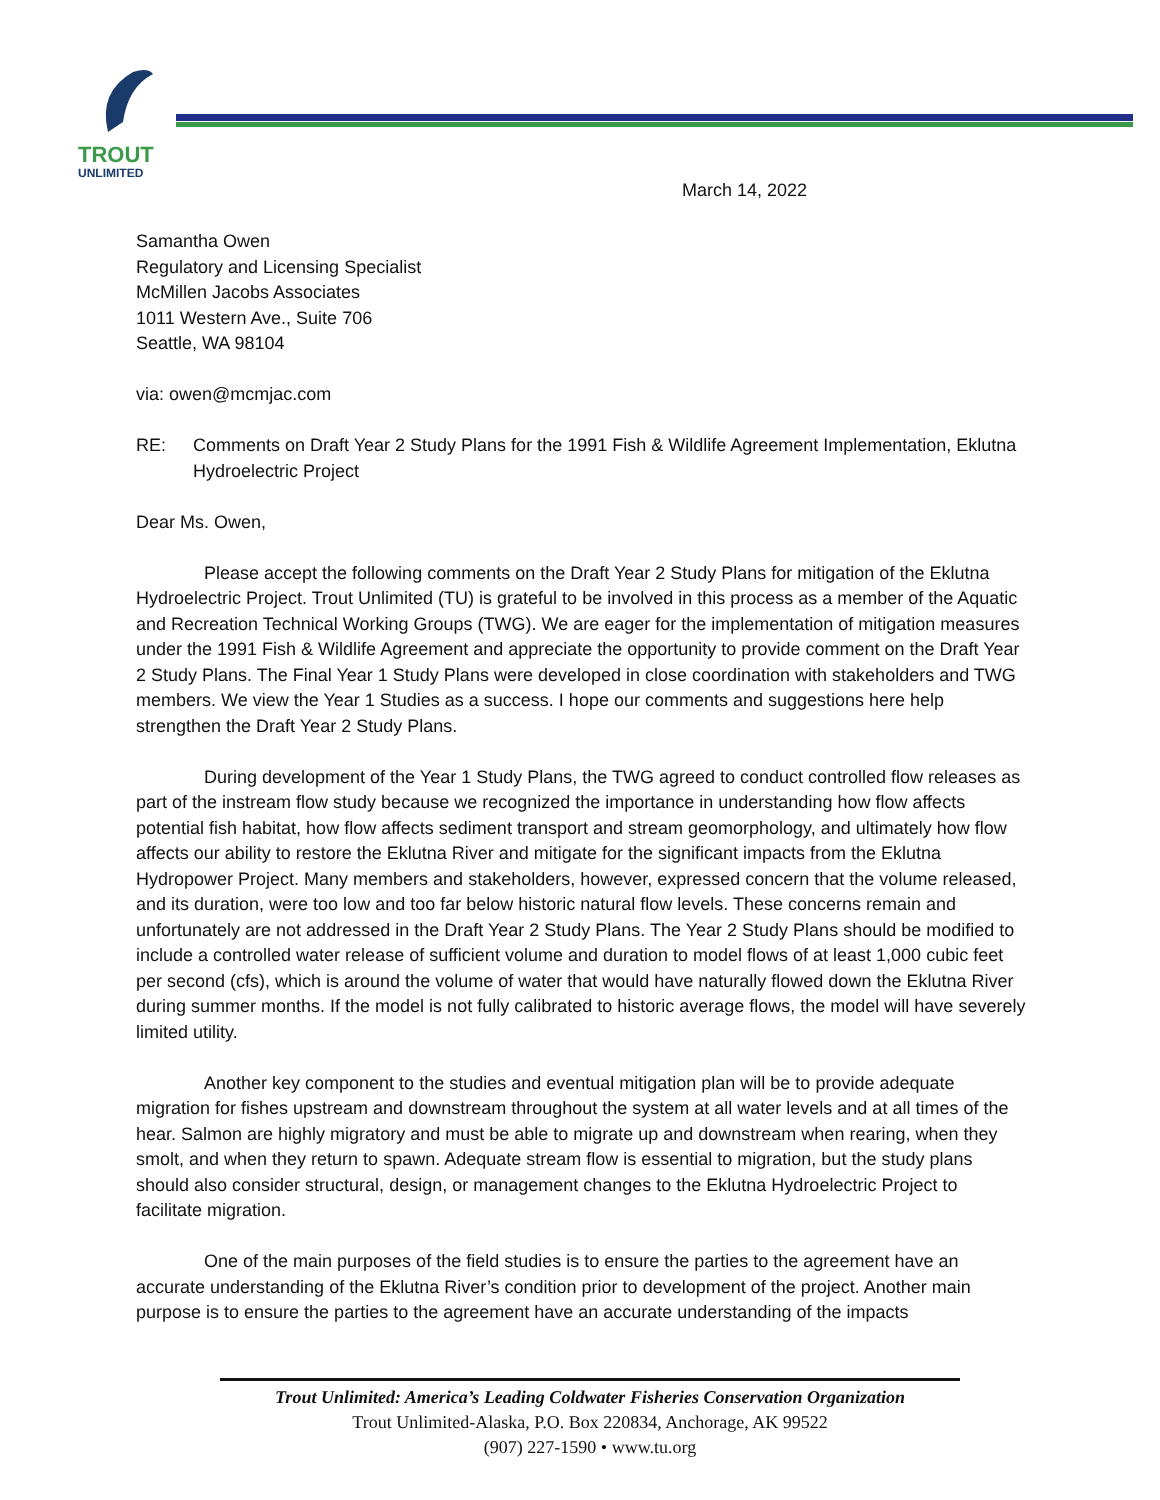TROUT
UNLIMITED
March 14, 2022
Samantha Owen
Regulatory and Licensing Specialist
McMillen Jacobs Associates
1011 Western Ave., Suite 706
Seattle, WA 98104
via: owen@mcmjac.com
RE: Comments on Draft Year 2 Study Plans for the 1991 Fish & Wildlife Agreement Implementation, Eklutna Hydroelectric Project
Dear Ms. Owen,
Please accept the following comments on the Draft Year 2 Study Plans for mitigation of the Eklutna Hydroelectric Project. Trout Unlimited (TU) is grateful to be involved in this process as a member of the Aquatic and Recreation Technical Working Groups (TWG). We are eager for the implementation of mitigation measures under the 1991 Fish & Wildlife Agreement and appreciate the opportunity to provide comment on the Draft Year 2 Study Plans. The Final Year 1 Study Plans were developed in close coordination with stakeholders and TWG members. We view the Year 1 Studies as a success. I hope our comments and suggestions here help strengthen the Draft Year 2 Study Plans.
During development of the Year 1 Study Plans, the TWG agreed to conduct controlled flow releases as part of the instream flow study because we recognized the importance in understanding how flow affects potential fish habitat, how flow affects sediment transport and stream geomorphology, and ultimately how flow affects our ability to restore the Eklutna River and mitigate for the significant impacts from the Eklutna Hydropower Project. Many members and stakeholders, however, expressed concern that the volume released, and its duration, were too low and too far below historic natural flow levels. These concerns remain and unfortunately are not addressed in the Draft Year 2 Study Plans. The Year 2 Study Plans should be modified to include a controlled water release of sufficient volume and duration to model flows of at least 1,000 cubic feet per second (cfs), which is around the volume of water that would have naturally flowed down the Eklutna River during summer months. If the model is not fully calibrated to historic average flows, the model will have severely limited utility.
Another key component to the studies and eventual mitigation plan will be to provide adequate migration for fishes upstream and downstream throughout the system at all water levels and at all times of the hear. Salmon are highly migratory and must be able to migrate up and downstream when rearing, when they smolt, and when they return to spawn. Adequate stream flow is essential to migration, but the study plans should also consider structural, design, or management changes to the Eklutna Hydroelectric Project to facilitate migration.
One of the main purposes of the field studies is to ensure the parties to the agreement have an accurate understanding of the Eklutna River’s condition prior to development of the project. Another main purpose is to ensure the parties to the agreement have an accurate understanding of the impacts
Trout Unlimited: America’s Leading Coldwater Fisheries Conservation Organization
Trout Unlimited-Alaska, P.O. Box 220834, Anchorage, AK 99522
(907) 227-1590 • www.tu.org